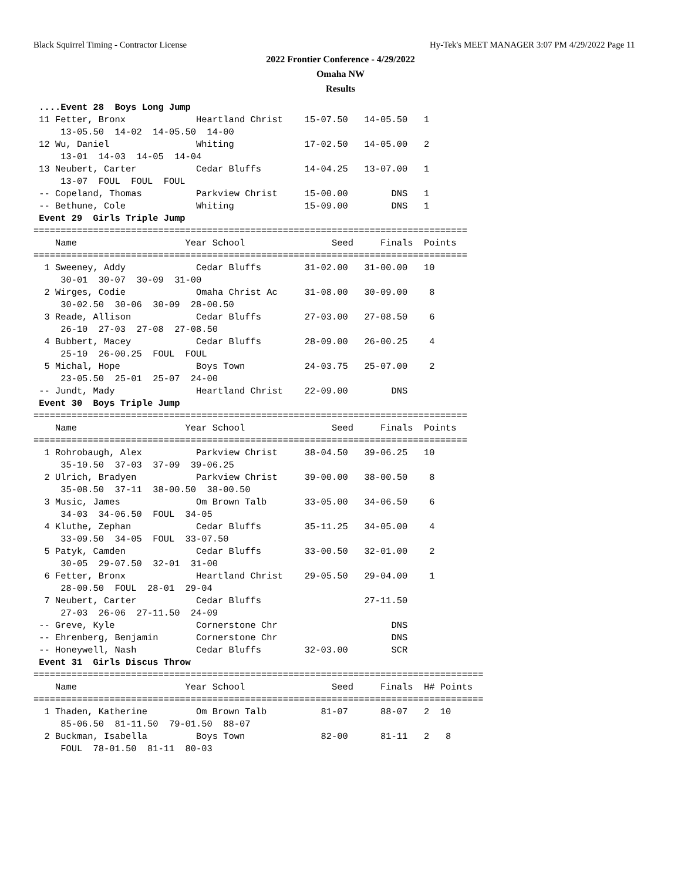Black Squirrel Timing - Contractor License Hy-Tek's MEET MANAGER 3:07 PM 4/29/2022 Page 11
2022 Frontier Conference - 4/29/2022
Omaha NW
Results
 ....Event 28  Boys Long Jump
 11 Fetter, Bronx             Heartland Christ    15-07.50   14-05.50   1
     13-05.50  14-02  14-05.50  14-00
 12 Wu, Daniel                Whiting             17-02.50   14-05.00   2
     13-01  14-03  14-05  14-04
 13 Neubert, Carter           Cedar Bluffs        14-04.25   13-07.00   1
     13-07  FOUL  FOUL  FOUL
 -- Copeland, Thomas          Parkview Christ     15-00.00        DNS   1
 -- Bethune, Cole             Whiting             15-09.00        DNS   1
 Event 29  Girls Triple Jump
================================================================================
    Name                    Year School                Seed     Finals  Points
================================================================================
  1 Sweeney, Addy             Cedar Bluffs        31-02.00   31-00.00   10
     30-01  30-07  30-09  31-00
  2 Wirges, Codie             Omaha Christ Ac     31-08.00   30-09.00    8
     30-02.50  30-06  30-09  28-00.50
  3 Reade, Allison            Cedar Bluffs        27-03.00   27-08.50    6
     26-10  27-03  27-08  27-08.50
  4 Bubbert, Macey            Cedar Bluffs        28-09.00   26-00.25    4
     25-10  26-00.25  FOUL  FOUL
  5 Michal, Hope              Boys Town           24-03.75   25-07.00    2
     23-05.50  25-01  25-07  24-00
 -- Jundt, Mady               Heartland Christ    22-09.00        DNS
 Event 30  Boys Triple Jump
================================================================================
    Name                    Year School                Seed     Finals  Points
================================================================================
  1 Rohrobaugh, Alex          Parkview Christ     38-04.50   39-06.25   10
     35-10.50  37-03  37-09  39-06.25
  2 Ulrich, Bradyen           Parkview Christ     39-00.00   38-00.50    8
     35-08.50  37-11  38-00.50  38-00.50
  3 Music, James              Om Brown Talb       33-05.00   34-06.50    6
     34-03  34-06.50  FOUL  34-05
  4 Kluthe, Zephan            Cedar Bluffs        35-11.25   34-05.00    4
     33-09.50  34-05  FOUL  33-07.50
  5 Patyk, Camden             Cedar Bluffs        33-00.50   32-01.00    2
     30-05  29-07.50  32-01  31-00
  6 Fetter, Bronx             Heartland Christ    29-05.50   29-04.00    1
     28-00.50  FOUL  28-01  29-04
  7 Neubert, Carter           Cedar Bluffs                   27-11.50
     27-03  26-06  27-11.50  24-09
 -- Greve, Kyle               Cornerstone Chr                     DNS
 -- Ehrenberg, Benjamin       Cornerstone Chr                     DNS
 -- Honeywell, Nash           Cedar Bluffs        32-03.00        SCR
 Event 31  Girls Discus Throw
===================================================================================
    Name                    Year School                Seed     Finals  H# Points
===================================================================================
  1 Thaden, Katherine         Om Brown Talb          81-07      88-07   2  10
     85-06.50  81-11.50  79-01.50  88-07
  2 Buckman, Isabella         Boys Town              82-00      81-11   2   8
     FOUL  78-01.50  81-11  80-03